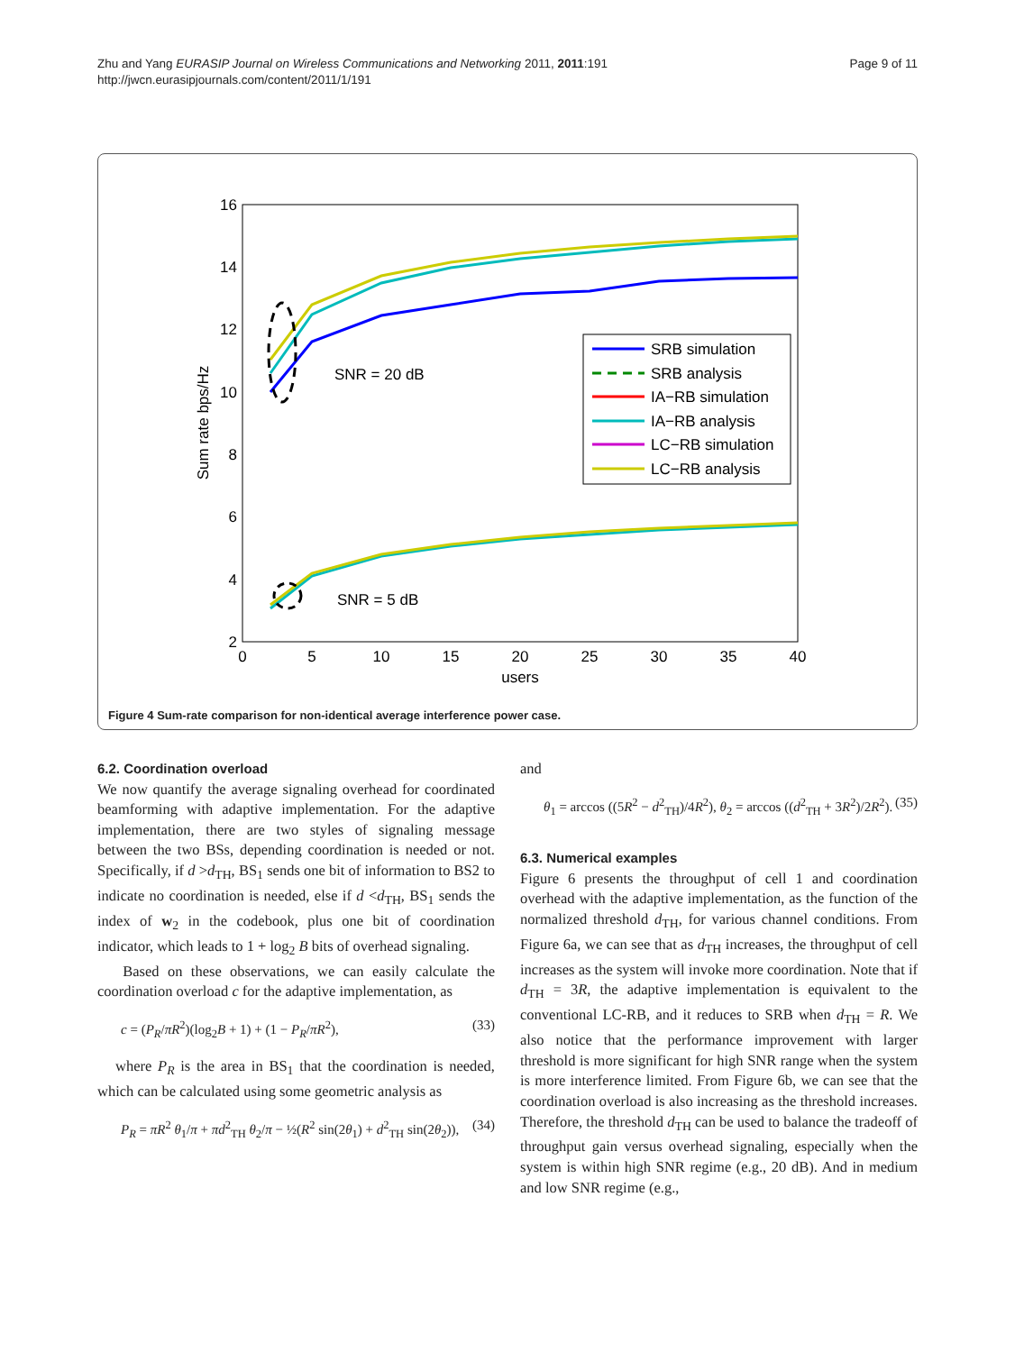Zhu and Yang EURASIP Journal on Wireless Communications and Networking 2011, 2011:191
http://jwcn.eurasipjournals.com/content/2011/1/191
Page 9 of 11
16
14
12
10
8
6
4
2
0
5
10
15
20
25
30
35
40
users
Sum rate bps/Hz
SNR = 20 dB
SNR = 5 dB
SRB simulation
SRB analysis
IA−RB simulation
IA−RB analysis
LC−RB simulation
LC−RB analysis
Figure 4 Sum-rate comparison for non-identical average interference power case.
6.2. Coordination overload
We now quantify the average signaling overhead for coordinated beamforming with adaptive implementation. For the adaptive implementation, there are two styles of signaling message between the two BSs, depending coordination is needed or not. Specifically, if d >d<sub>TH</sub>, BS<sub>1</sub> sends one bit of information to BS2 to indicate no coordination is needed, else if d <d<sub>TH</sub>, BS<sub>1</sub> sends the index of w<sub>2</sub> in the codebook, plus one bit of coordination indicator, which leads to 1 + log<sub>2</sub> B bits of overhead signaling.
Based on these observations, we can easily calculate the coordination overload c for the adaptive implementation, as
c = (P<sub>R</sub>/πR<sup>2</sup>)(log<sub>2</sub>B + 1) + (1 − P<sub>R</sub>/πR<sup>2</sup>), (33)
where P<sub>R</sub> is the area in BS<sub>1</sub> that the coordination is needed, which can be calculated using some geometric analysis as
P<sub>R</sub> = πR<sup>2</sup> θ<sub>1</sub>/π + πd<sup>2</sup><sub>TH</sub> θ<sub>2</sub>/π − ½(R<sup>2</sup> sin(2θ<sub>1</sub>) + d<sup>2</sup><sub>TH</sub> sin(2θ<sub>2</sub>)), (34)
and
θ<sub>1</sub> = arccos ((5R<sup>2</sup> − d<sup>2</sup><sub>TH</sub>)/4R<sup>2</sup>), θ<sub>2</sub> = arccos ((d<sup>2</sup><sub>TH</sub> + 3R<sup>2</sup>)/2R<sup>2</sup>). (35)
6.3. Numerical examples
Figure 6 presents the throughput of cell 1 and coordination overhead with the adaptive implementation, as the function of the normalized threshold d<sub>TH</sub>, for various channel conditions. From Figure 6a, we can see that as d<sub>TH</sub> increases, the throughput of cell increases as the system will invoke more coordination. Note that if d<sub>TH</sub> = 3R, the adaptive implementation is equivalent to the conventional LC-RB, and it reduces to SRB when d<sub>TH</sub> = R. We also notice that the performance improvement with larger threshold is more significant for high SNR range when the system is more interference limited. From Figure 6b, we can see that the coordination overload is also increasing as the threshold increases. Therefore, the threshold d<sub>TH</sub> can be used to balance the tradeoff of throughput gain versus overhead signaling, especially when the system is within high SNR regime (e.g., 20 dB). And in medium and low SNR regime (e.g.,